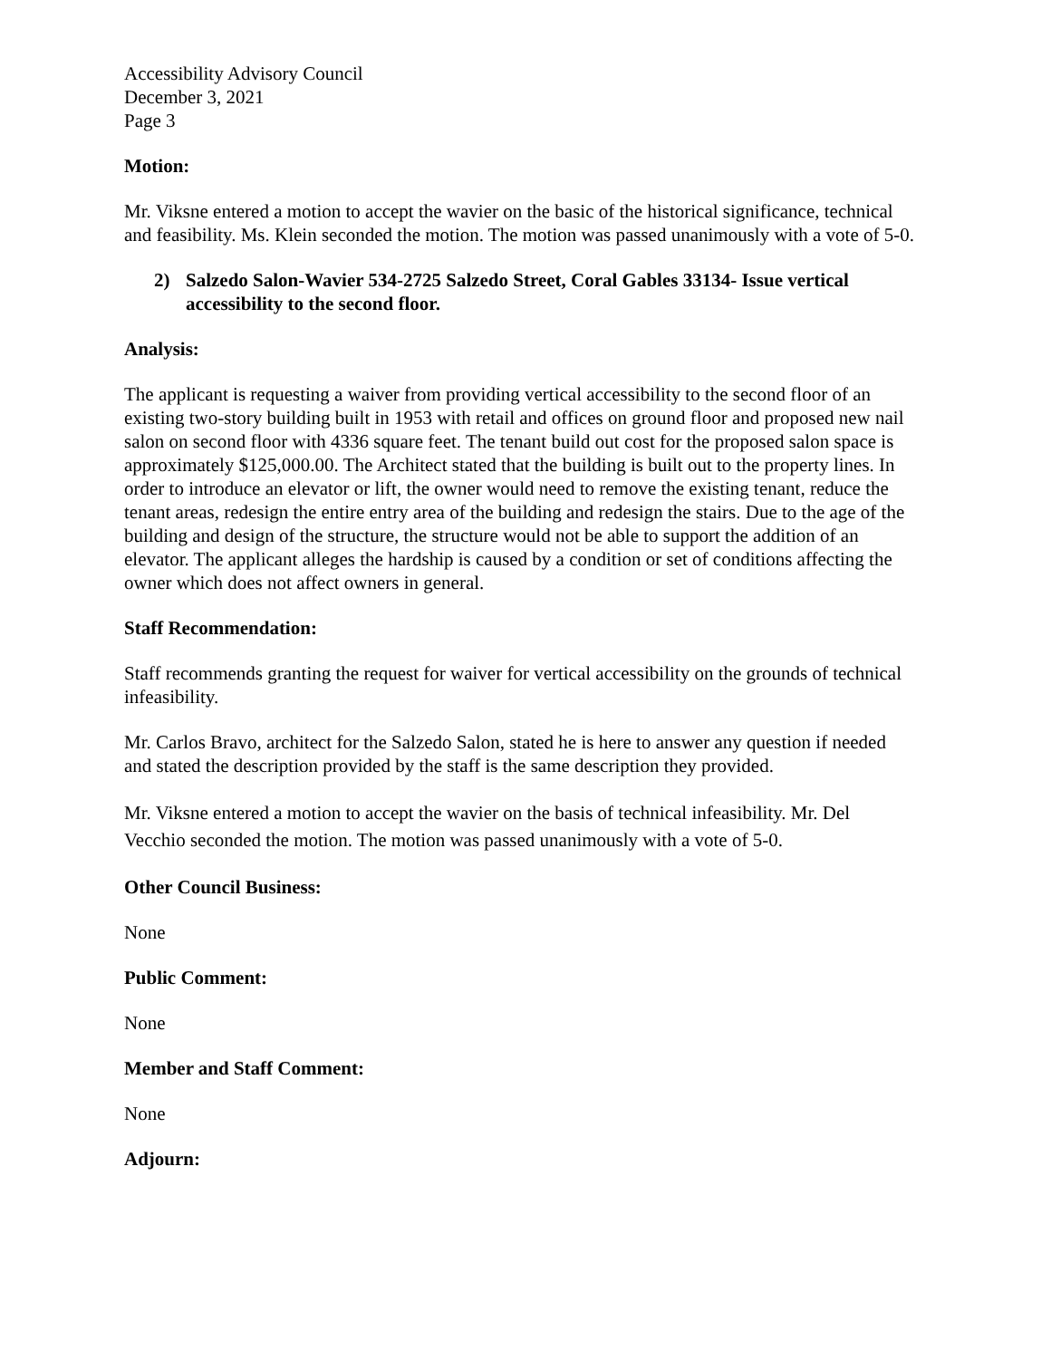Accessibility Advisory Council
December 3, 2021
Page 3
Motion:
Mr. Viksne entered a motion to accept the wavier on the basic of the historical significance, technical and feasibility. Ms. Klein seconded the motion. The motion was passed unanimously with a vote of 5-0.
2) Salzedo Salon-Wavier 534-2725 Salzedo Street, Coral Gables 33134- Issue vertical accessibility to the second floor.
Analysis:
The applicant is requesting a waiver from providing vertical accessibility to the second floor of an existing two-story building built in 1953 with retail and offices on ground floor and proposed new nail salon on second floor with 4336 square feet. The tenant build out cost for the proposed salon space is approximately $125,000.00. The Architect stated that the building is built out to the property lines. In order to introduce an elevator or lift, the owner would need to remove the existing tenant, reduce the tenant areas, redesign the entire entry area of the building and redesign the stairs. Due to the age of the building and design of the structure, the structure would not be able to support the addition of an elevator. The applicant alleges the hardship is caused by a condition or set of conditions affecting the owner which does not affect owners in general.
Staff Recommendation:
Staff recommends granting the request for waiver for vertical accessibility on the grounds of technical infeasibility.
Mr. Carlos Bravo, architect for the Salzedo Salon, stated he is here to answer any question if needed and stated the description provided by the staff is the same description they provided.
Mr. Viksne entered a motion to accept the wavier on the basis of technical infeasibility. Mr. Del Vecchio seconded the motion. The motion was passed unanimously with a vote of 5-0.
Other Council Business:
None
Public Comment:
None
Member and Staff Comment:
None
Adjourn: